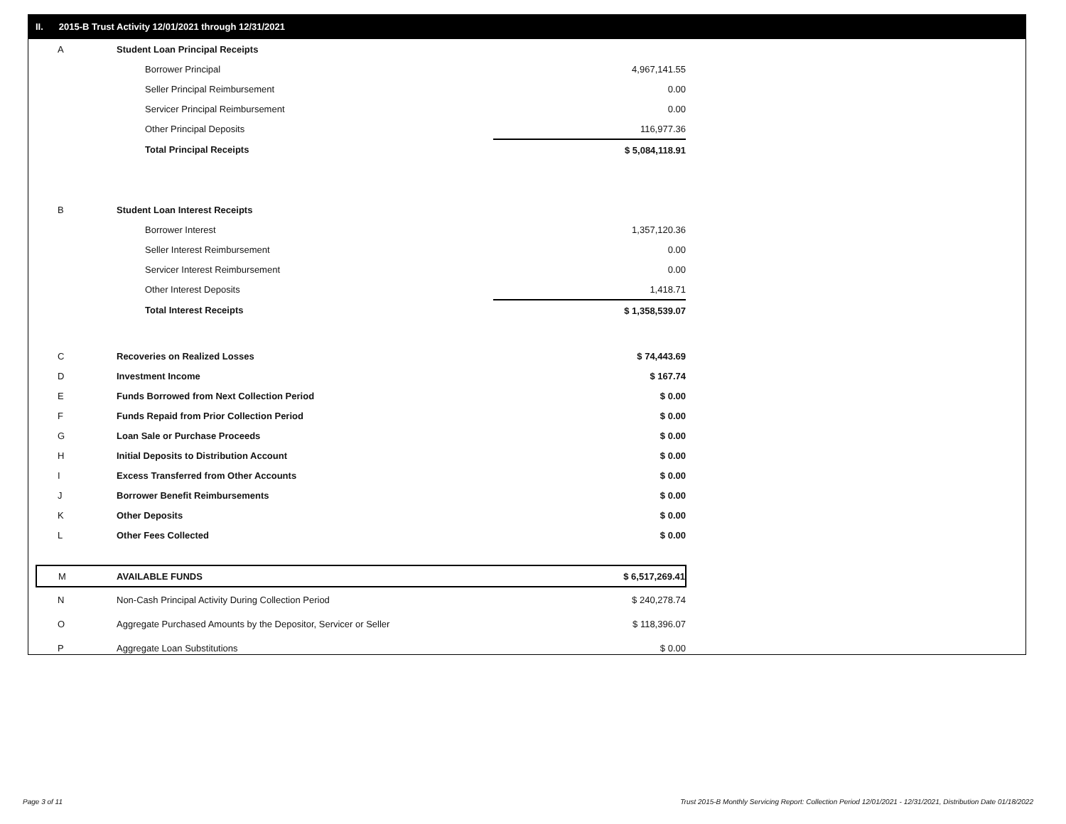II. 2015-B Trust Activity 12/01/2021 through 12/31/2021
| A | Student Loan Principal Receipts | |
| | Borrower Principal | 4,967,141.55 |
| | Seller Principal Reimbursement | 0.00 |
| | Servicer Principal Reimbursement | 0.00 |
| | Other Principal Deposits | 116,977.36 |
| | Total Principal Receipts | $ 5,084,118.91 |
| B | Student Loan Interest Receipts | |
| | Borrower Interest | 1,357,120.36 |
| | Seller Interest Reimbursement | 0.00 |
| | Servicer Interest Reimbursement | 0.00 |
| | Other Interest Deposits | 1,418.71 |
| | Total Interest Receipts | $ 1,358,539.07 |
| C | Recoveries on Realized Losses | $ 74,443.69 |
| D | Investment Income | $ 167.74 |
| E | Funds Borrowed from Next Collection Period | $ 0.00 |
| F | Funds Repaid from Prior Collection Period | $ 0.00 |
| G | Loan Sale or Purchase Proceeds | $ 0.00 |
| H | Initial Deposits to Distribution Account | $ 0.00 |
| I | Excess Transferred from Other Accounts | $ 0.00 |
| J | Borrower Benefit Reimbursements | $ 0.00 |
| K | Other Deposits | $ 0.00 |
| L | Other Fees Collected | $ 0.00 |
| M | AVAILABLE FUNDS | $ 6,517,269.41 |
| N | Non-Cash Principal Activity During Collection Period | $ 240,278.74 |
| O | Aggregate Purchased Amounts by the Depositor, Servicer or Seller | $ 118,396.07 |
| P | Aggregate Loan Substitutions | $ 0.00 |
Page 3 of 11
Trust 2015-B Monthly Servicing Report: Collection Period 12/01/2021 - 12/31/2021, Distribution Date 01/18/2022